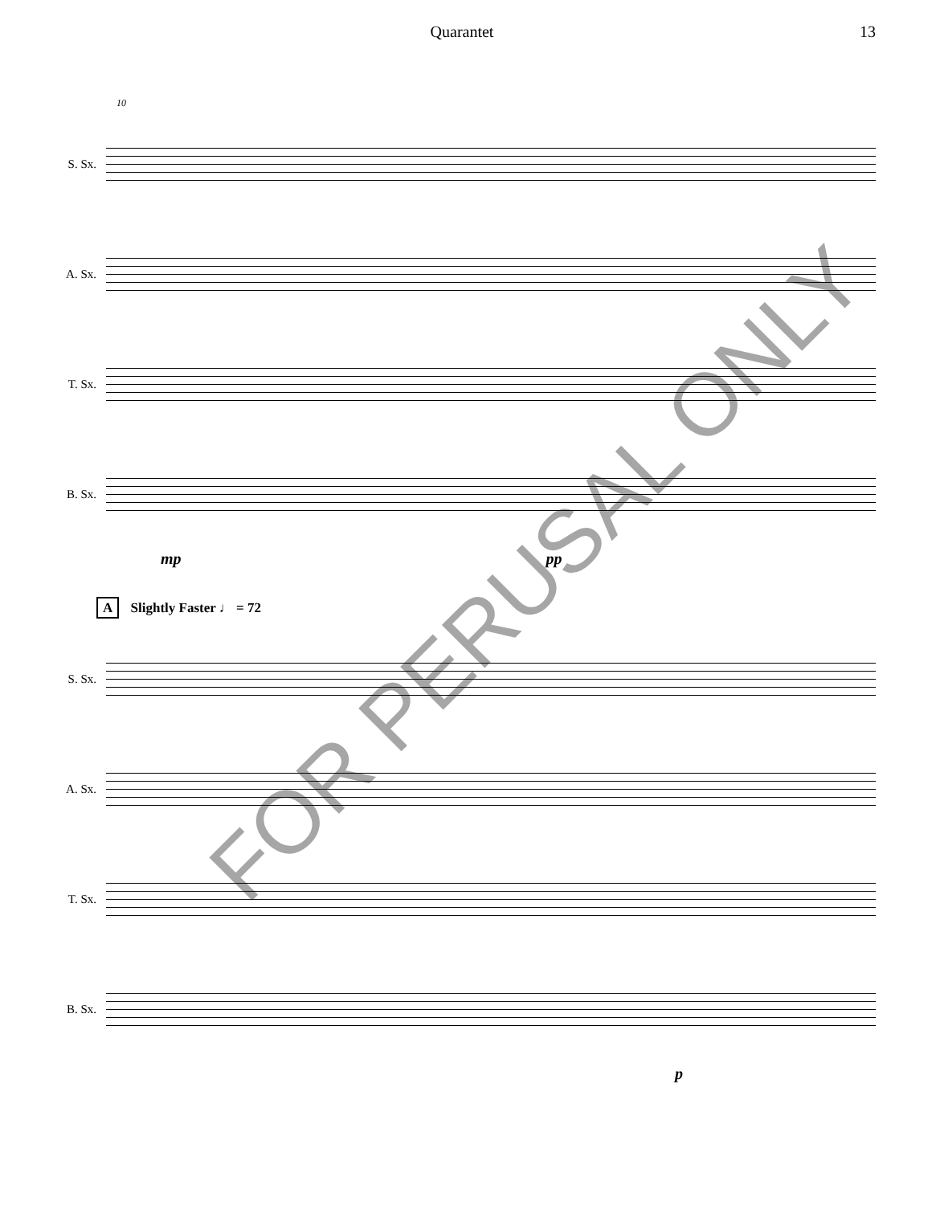Quarantet 13
10
S. Sx.
A. Sx.
T. Sx.
B. Sx.
mp pp
A Slightly Faster ♩ = 72
S. Sx.
A. Sx.
T. Sx.
B. Sx.
p
FOR PERUSAL ONLY